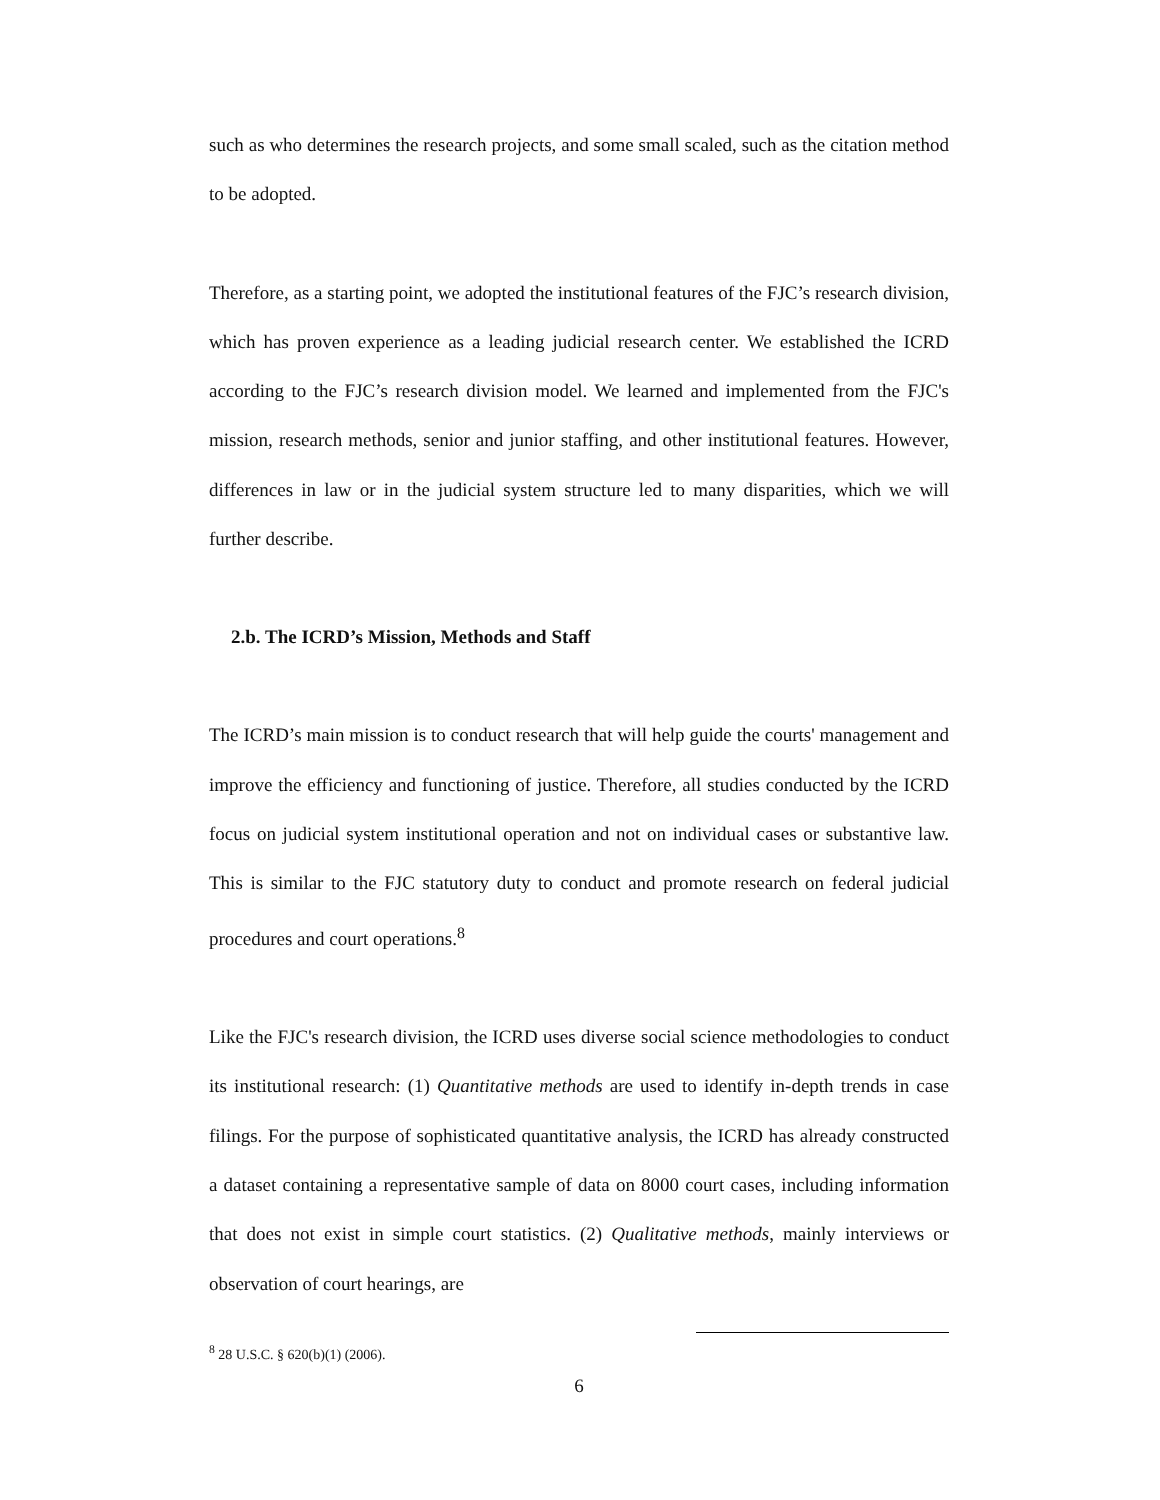such as who determines the research projects, and some small scaled, such as the citation method to be adopted.
Therefore, as a starting point, we adopted the institutional features of the FJC’s research division, which has proven experience as a leading judicial research center. We established the ICRD according to the FJC’s research division model. We learned and implemented from the FJC's mission, research methods, senior and junior staffing, and other institutional features. However, differences in law or in the judicial system structure led to many disparities, which we will further describe.
2.b. The ICRD’s Mission, Methods and Staff
The ICRD’s main mission is to conduct research that will help guide the courts' management and improve the efficiency and functioning of justice. Therefore, all studies conducted by the ICRD focus on judicial system institutional operation and not on individual cases or substantive law. This is similar to the FJC statutory duty to conduct and promote research on federal judicial procedures and court operations.<sup>8</sup>
Like the FJC's research division, the ICRD uses diverse social science methodologies to conduct its institutional research: (1) Quantitative methods are used to identify in-depth trends in case filings. For the purpose of sophisticated quantitative analysis, the ICRD has already constructed a dataset containing a representative sample of data on 8000 court cases, including information that does not exist in simple court statistics. (2) Qualitative methods, mainly interviews or observation of court hearings, are
<sup>8</sup> 28 U.S.C. § 620(b)(1) (2006).
6